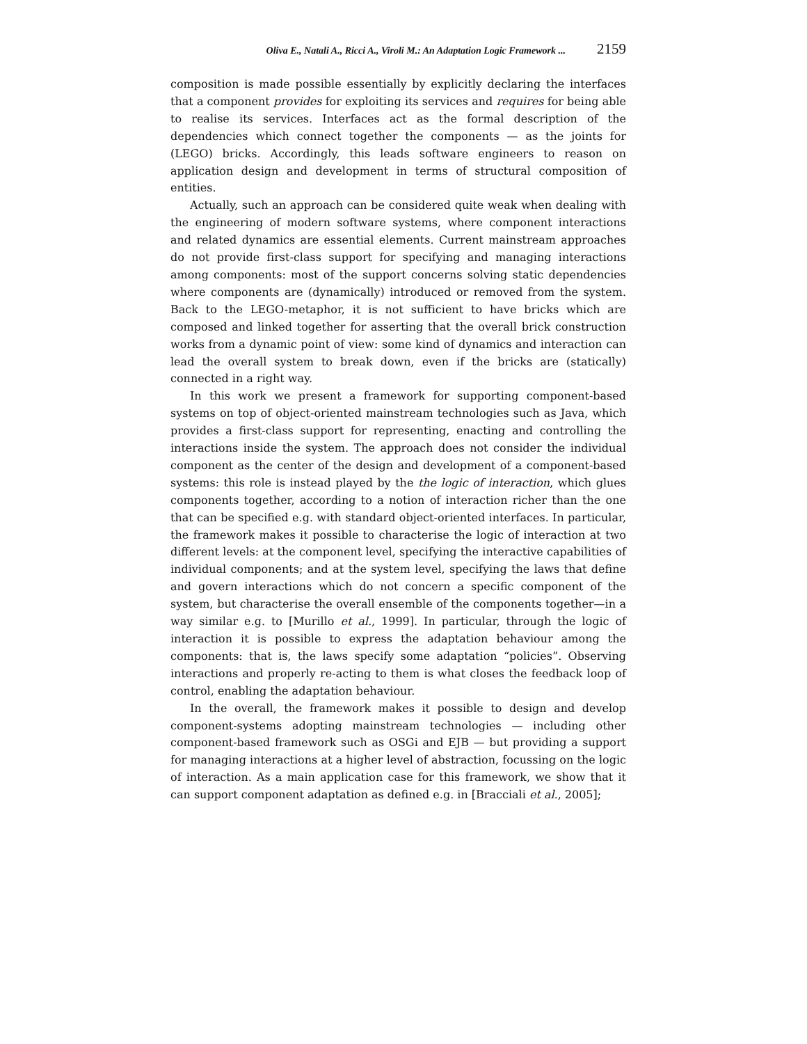Oliva E., Natali A., Ricci A., Viroli M.: An Adaptation Logic Framework ... 2159
composition is made possible essentially by explicitly declaring the interfaces that a component provides for exploiting its services and requires for being able to realise its services. Interfaces act as the formal description of the dependencies which connect together the components — as the joints for (LEGO) bricks. Accordingly, this leads software engineers to reason on application design and development in terms of structural composition of entities.
Actually, such an approach can be considered quite weak when dealing with the engineering of modern software systems, where component interactions and related dynamics are essential elements. Current mainstream approaches do not provide first-class support for specifying and managing interactions among components: most of the support concerns solving static dependencies where components are (dynamically) introduced or removed from the system. Back to the LEGO-metaphor, it is not sufficient to have bricks which are composed and linked together for asserting that the overall brick construction works from a dynamic point of view: some kind of dynamics and interaction can lead the overall system to break down, even if the bricks are (statically) connected in a right way.
In this work we present a framework for supporting component-based systems on top of object-oriented mainstream technologies such as Java, which provides a first-class support for representing, enacting and controlling the interactions inside the system. The approach does not consider the individual component as the center of the design and development of a component-based systems: this role is instead played by the the logic of interaction, which glues components together, according to a notion of interaction richer than the one that can be specified e.g. with standard object-oriented interfaces. In particular, the framework makes it possible to characterise the logic of interaction at two different levels: at the component level, specifying the interactive capabilities of individual components; and at the system level, specifying the laws that define and govern interactions which do not concern a specific component of the system, but characterise the overall ensemble of the components together—in a way similar e.g. to [Murillo et al., 1999]. In particular, through the logic of interaction it is possible to express the adaptation behaviour among the components: that is, the laws specify some adaptation “policies”. Observing interactions and properly re-acting to them is what closes the feedback loop of control, enabling the adaptation behaviour.
In the overall, the framework makes it possible to design and develop component-systems adopting mainstream technologies — including other component-based framework such as OSGi and EJB — but providing a support for managing interactions at a higher level of abstraction, focussing on the logic of interaction. As a main application case for this framework, we show that it can support component adaptation as defined e.g. in [Bracciali et al., 2005];